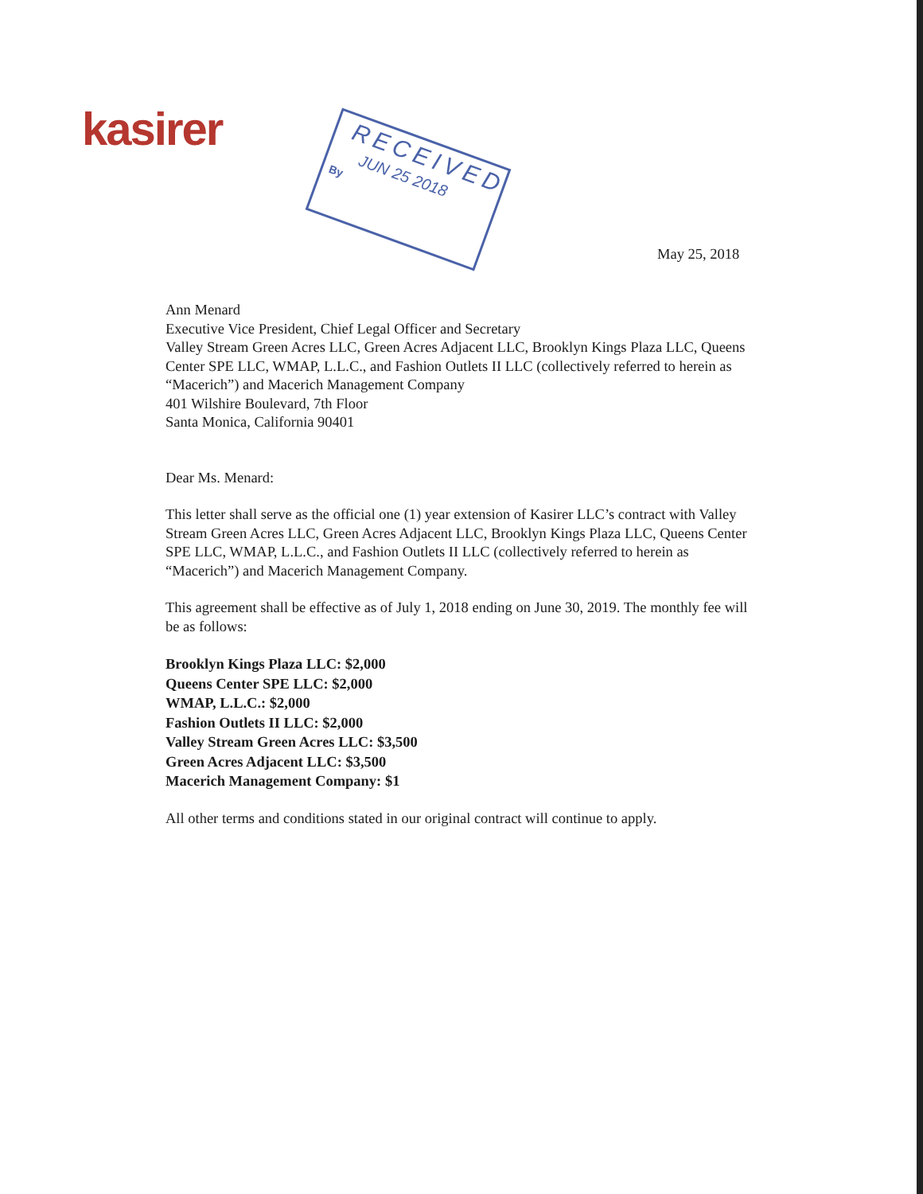kasirer
RECEIVED
JUN 25 2018
By
May 25, 2018
Ann Menard
Executive Vice President, Chief Legal Officer and Secretary
Valley Stream Green Acres LLC, Green Acres Adjacent LLC, Brooklyn Kings Plaza LLC, Queens Center SPE LLC, WMAP, L.L.C., and Fashion Outlets II LLC (collectively referred to herein as “Macerich”) and Macerich Management Company
401 Wilshire Boulevard, 7th Floor
Santa Monica, California 90401
Dear Ms. Menard:
This letter shall serve as the official one (1) year extension of Kasirer LLC’s contract with Valley Stream Green Acres LLC, Green Acres Adjacent LLC, Brooklyn Kings Plaza LLC, Queens Center SPE LLC, WMAP, L.L.C., and Fashion Outlets II LLC (collectively referred to herein as “Macerich”) and Macerich Management Company.
This agreement shall be effective as of July 1, 2018 ending on June 30, 2019. The monthly fee will be as follows:
Brooklyn Kings Plaza LLC: $2,000
Queens Center SPE LLC: $2,000
WMAP, L.L.C.: $2,000
Fashion Outlets II LLC: $2,000
Valley Stream Green Acres LLC: $3,500
Green Acres Adjacent LLC: $3,500
Macerich Management Company: $1
All other terms and conditions stated in our original contract will continue to apply.